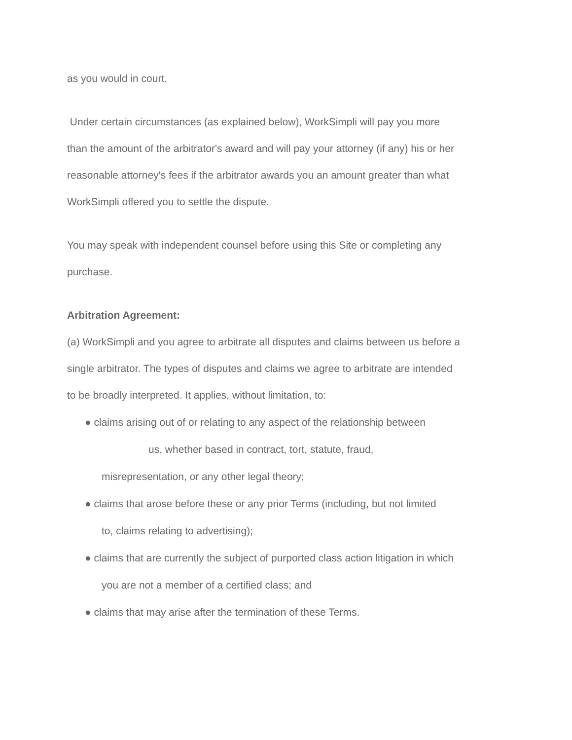as you would in court.
Under certain circumstances (as explained below), WorkSimpli will pay you more
than the amount of the arbitrator's award and will pay your attorney (if any) his or her
reasonable attorney's fees if the arbitrator awards you an amount greater than what
WorkSimpli offered you to settle the dispute.
You may speak with independent counsel before using this Site or completing any
purchase.
Arbitration Agreement:
(a) WorkSimpli and you agree to arbitrate all disputes and claims between us before a
single arbitrator. The types of disputes and claims we agree to arbitrate are intended
to be broadly interpreted. It applies, without limitation, to:
● claims arising out of or relating to any aspect of the relationship between
us, whether based in contract, tort, statute, fraud,
misrepresentation, or any other legal theory;
● claims that arose before these or any prior Terms (including, but not limited
to, claims relating to advertising);
● claims that are currently the subject of purported class action litigation in which
you are not a member of a certified class; and
● claims that may arise after the termination of these Terms.